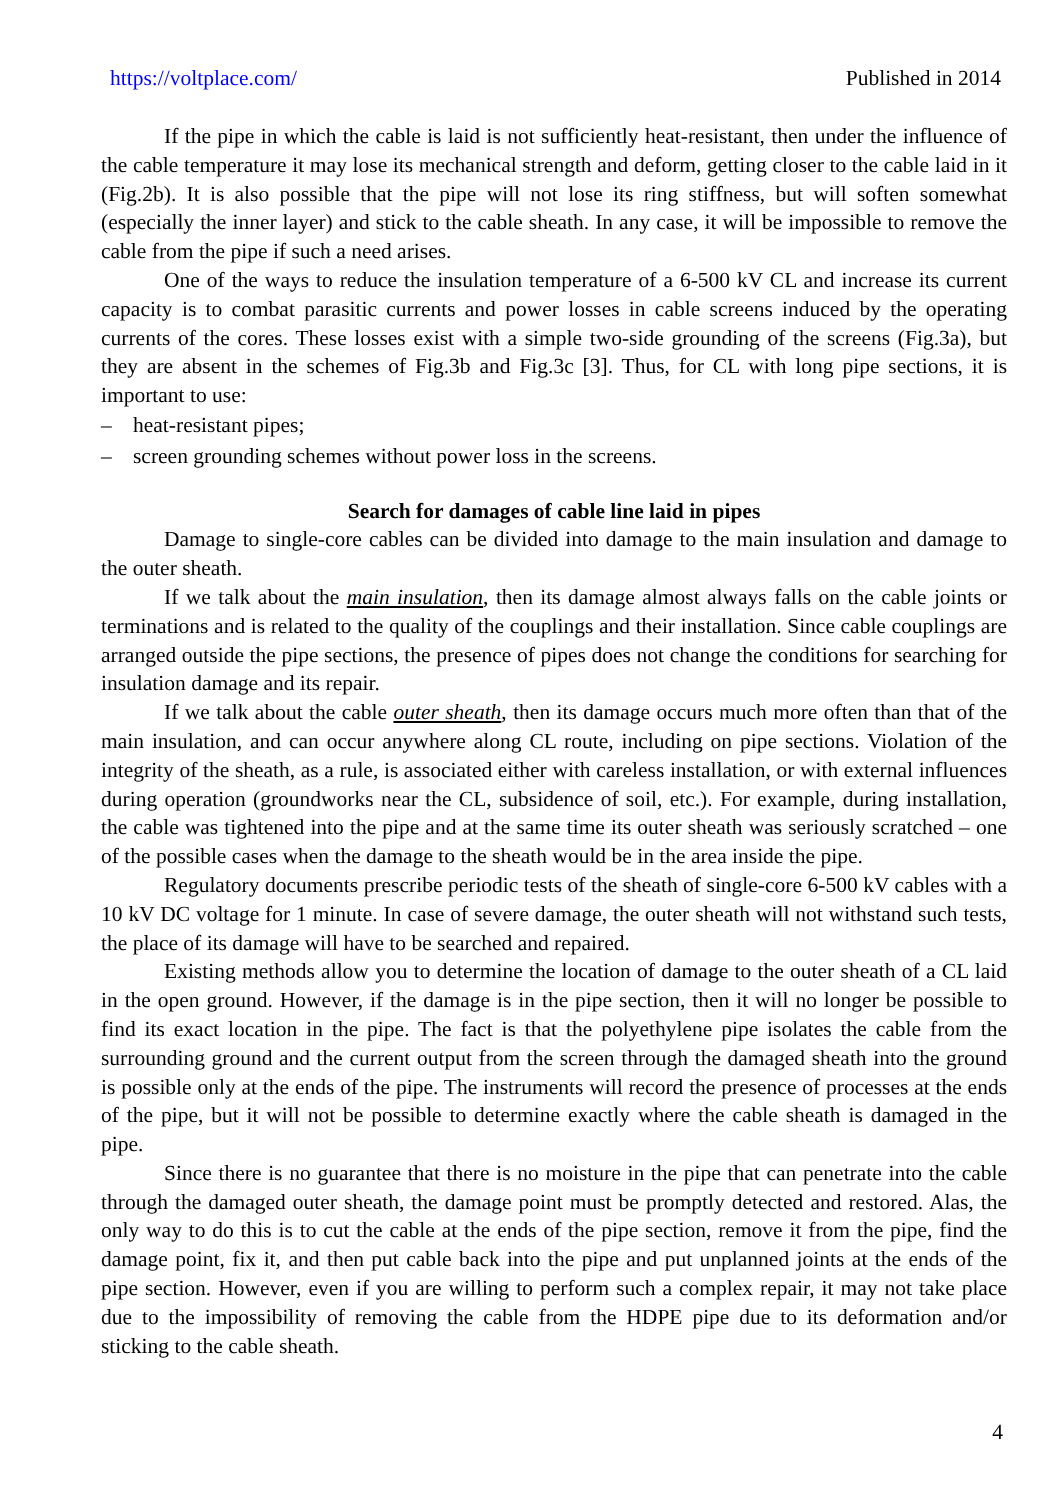https://voltplace.com/ Published in 2014
If the pipe in which the cable is laid is not sufficiently heat-resistant, then under the influence of the cable temperature it may lose its mechanical strength and deform, getting closer to the cable laid in it (Fig.2b). It is also possible that the pipe will not lose its ring stiffness, but will soften somewhat (especially the inner layer) and stick to the cable sheath. In any case, it will be impossible to remove the cable from the pipe if such a need arises.
One of the ways to reduce the insulation temperature of a 6-500 kV CL and increase its current capacity is to combat parasitic currents and power losses in cable screens induced by the operating currents of the cores. These losses exist with a simple two-side grounding of the screens (Fig.3a), but they are absent in the schemes of Fig.3b and Fig.3c [3]. Thus, for CL with long pipe sections, it is important to use:
– heat-resistant pipes;
– screen grounding schemes without power loss in the screens.
Search for damages of cable line laid in pipes
Damage to single-core cables can be divided into damage to the main insulation and damage to the outer sheath.
If we talk about the main insulation, then its damage almost always falls on the cable joints or terminations and is related to the quality of the couplings and their installation. Since cable couplings are arranged outside the pipe sections, the presence of pipes does not change the conditions for searching for insulation damage and its repair.
If we talk about the cable outer sheath, then its damage occurs much more often than that of the main insulation, and can occur anywhere along CL route, including on pipe sections. Violation of the integrity of the sheath, as a rule, is associated either with careless installation, or with external influences during operation (groundworks near the CL, subsidence of soil, etc.). For example, during installation, the cable was tightened into the pipe and at the same time its outer sheath was seriously scratched – one of the possible cases when the damage to the sheath would be in the area inside the pipe.
Regulatory documents prescribe periodic tests of the sheath of single-core 6-500 kV cables with a 10 kV DC voltage for 1 minute. In case of severe damage, the outer sheath will not withstand such tests, the place of its damage will have to be searched and repaired.
Existing methods allow you to determine the location of damage to the outer sheath of a CL laid in the open ground. However, if the damage is in the pipe section, then it will no longer be possible to find its exact location in the pipe. The fact is that the polyethylene pipe isolates the cable from the surrounding ground and the current output from the screen through the damaged sheath into the ground is possible only at the ends of the pipe. The instruments will record the presence of processes at the ends of the pipe, but it will not be possible to determine exactly where the cable sheath is damaged in the pipe.
Since there is no guarantee that there is no moisture in the pipe that can penetrate into the cable through the damaged outer sheath, the damage point must be promptly detected and restored. Alas, the only way to do this is to cut the cable at the ends of the pipe section, remove it from the pipe, find the damage point, fix it, and then put cable back into the pipe and put unplanned joints at the ends of the pipe section. However, even if you are willing to perform such a complex repair, it may not take place due to the impossibility of removing the cable from the HDPE pipe due to its deformation and/or sticking to the cable sheath.
4